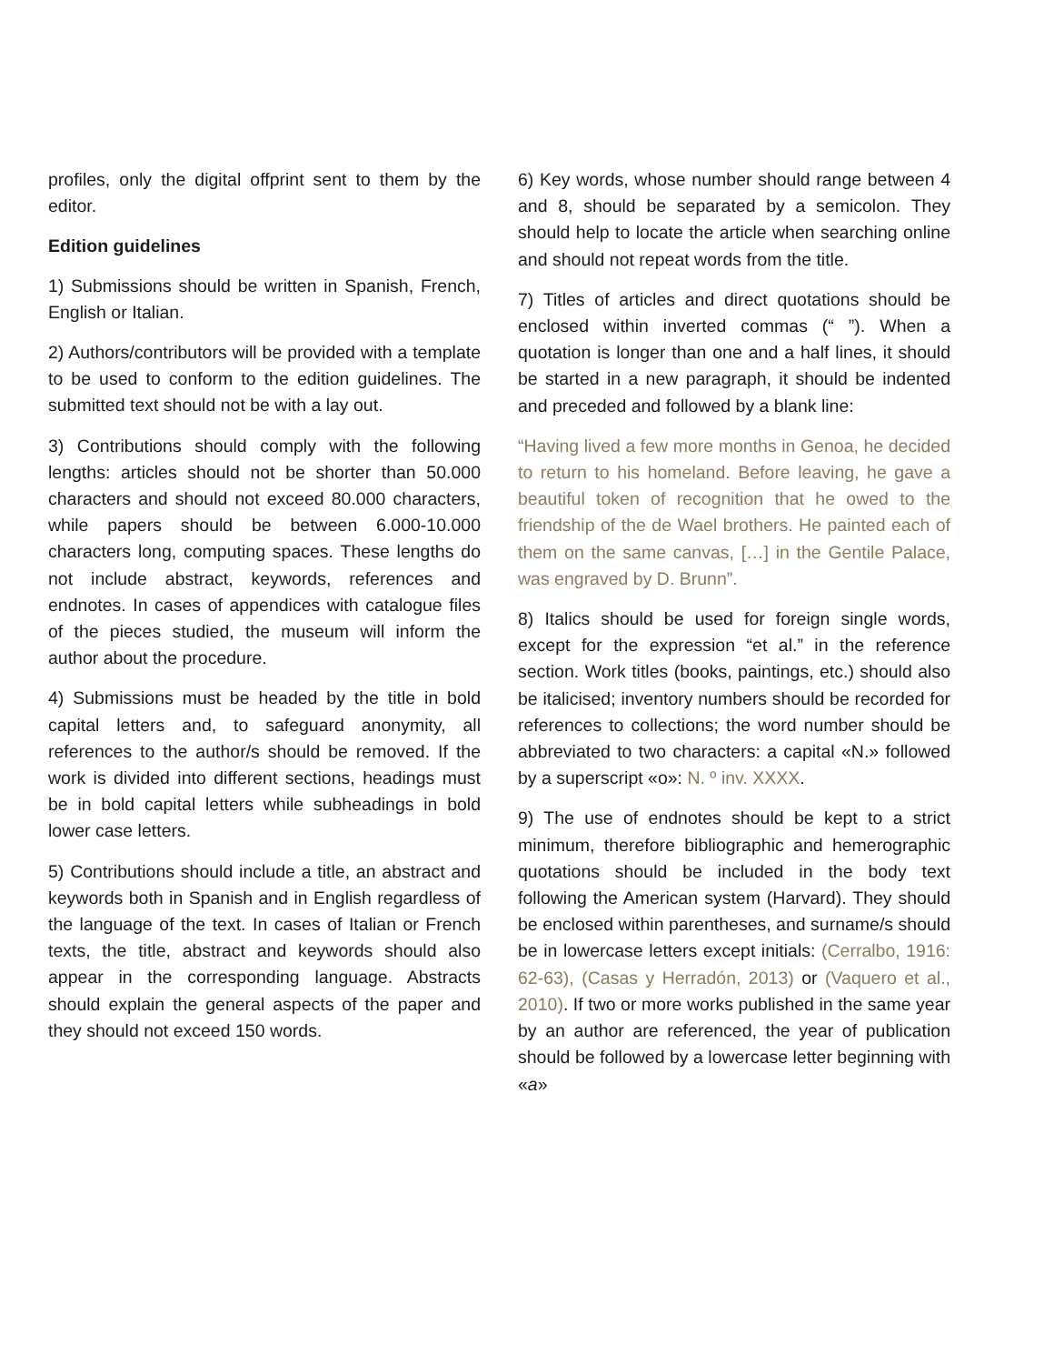profiles, only the digital offprint sent to them by the editor.
Edition guidelines
1) Submissions should be written in Spanish, French, English or Italian.
2) Authors/contributors will be provided with a template to be used to conform to the edition guidelines. The submitted text should not be with a lay out.
3) Contributions should comply with the following lengths: articles should not be shorter than 50.000 characters and should not exceed 80.000 characters, while papers should be between 6.000-10.000 characters long, computing spaces. These lengths do not include abstract, keywords, references and endnotes. In cases of appendices with catalogue files of the pieces studied, the museum will inform the author about the procedure.
4) Submissions must be headed by the title in bold capital letters and, to safeguard anonymity, all references to the author/s should be removed. If the work is divided into different sections, headings must be in bold capital letters while subheadings in bold lower case letters.
5) Contributions should include a title, an abstract and keywords both in Spanish and in English regardless of the language of the text. In cases of Italian or French texts, the title, abstract and keywords should also appear in the corresponding language. Abstracts should explain the general aspects of the paper and they should not exceed 150 words.
6) Key words, whose number should range between 4 and 8, should be separated by a semicolon. They should help to locate the article when searching online and should not repeat words from the title.
7) Titles of articles and direct quotations should be enclosed within inverted commas (“ ”). When a quotation is longer than one and a half lines, it should be started in a new paragraph, it should be indented and preceded and followed by a blank line:
“Having lived a few more months in Genoa, he decided to return to his homeland. Before leaving, he gave a beautiful token of recognition that he owed to the friendship of the de Wael brothers. He painted each of them on the same canvas, […] in the Gentile Palace, was engraved by D. Brunn”.
8) Italics should be used for foreign single words, except for the expression “et al.” in the reference section. Work titles (books, paintings, etc.) should also be italicised; inventory numbers should be recorded for references to collections; the word number should be abbreviated to two characters: a capital «N.» followed by a superscript «o»: N. º inv. XXXX.
9) The use of endnotes should be kept to a strict minimum, therefore bibliographic and hemerographic quotations should be included in the body text following the American system (Harvard). They should be enclosed within parentheses, and surname/s should be in lowercase letters except initials: (Cerralbo, 1916: 62-63), (Casas y Herradón, 2013) or (Vaquero et al., 2010). If two or more works published in the same year by an author are referenced, the year of publication should be followed by a lowercase letter beginning with «a»